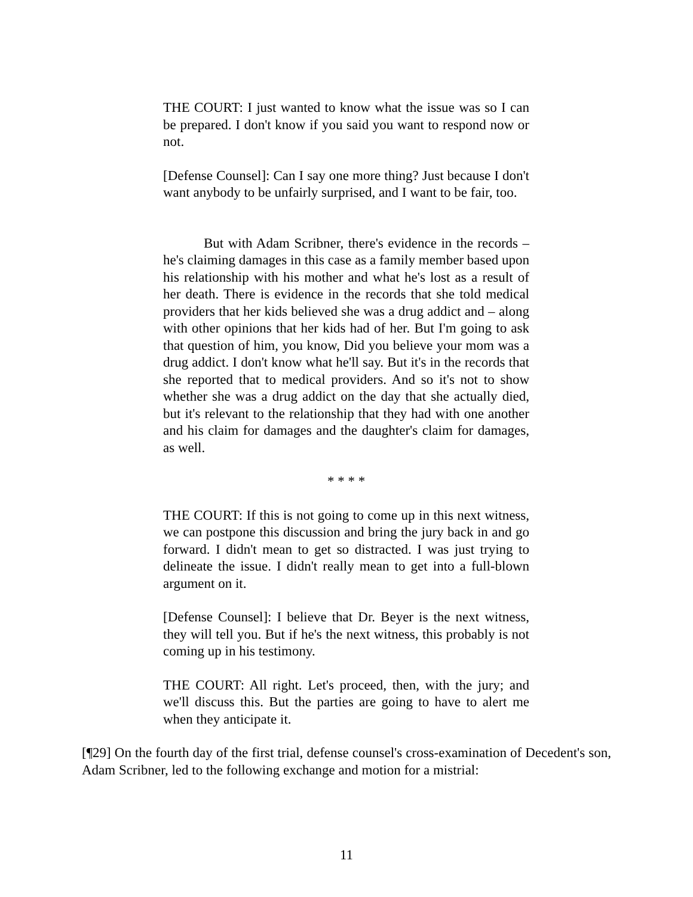THE COURT: I just wanted to know what the issue was so I can be prepared. I don't know if you said you want to respond now or not.
[Defense Counsel]: Can I say one more thing? Just because I don't want anybody to be unfairly surprised, and I want to be fair, too.
But with Adam Scribner, there's evidence in the records – he's claiming damages in this case as a family member based upon his relationship with his mother and what he's lost as a result of her death. There is evidence in the records that she told medical providers that her kids believed she was a drug addict and – along with other opinions that her kids had of her. But I'm going to ask that question of him, you know, Did you believe your mom was a drug addict. I don't know what he'll say. But it's in the records that she reported that to medical providers. And so it's not to show whether she was a drug addict on the day that she actually died, but it's relevant to the relationship that they had with one another and his claim for damages and the daughter's claim for damages, as well.
* * * *
THE COURT: If this is not going to come up in this next witness, we can postpone this discussion and bring the jury back in and go forward. I didn't mean to get so distracted. I was just trying to delineate the issue. I didn't really mean to get into a full-blown argument on it.
[Defense Counsel]: I believe that Dr. Beyer is the next witness, they will tell you. But if he's the next witness, this probably is not coming up in his testimony.
THE COURT: All right. Let's proceed, then, with the jury; and we'll discuss this. But the parties are going to have to alert me when they anticipate it.
[¶29] On the fourth day of the first trial, defense counsel's cross-examination of Decedent's son, Adam Scribner, led to the following exchange and motion for a mistrial:
11